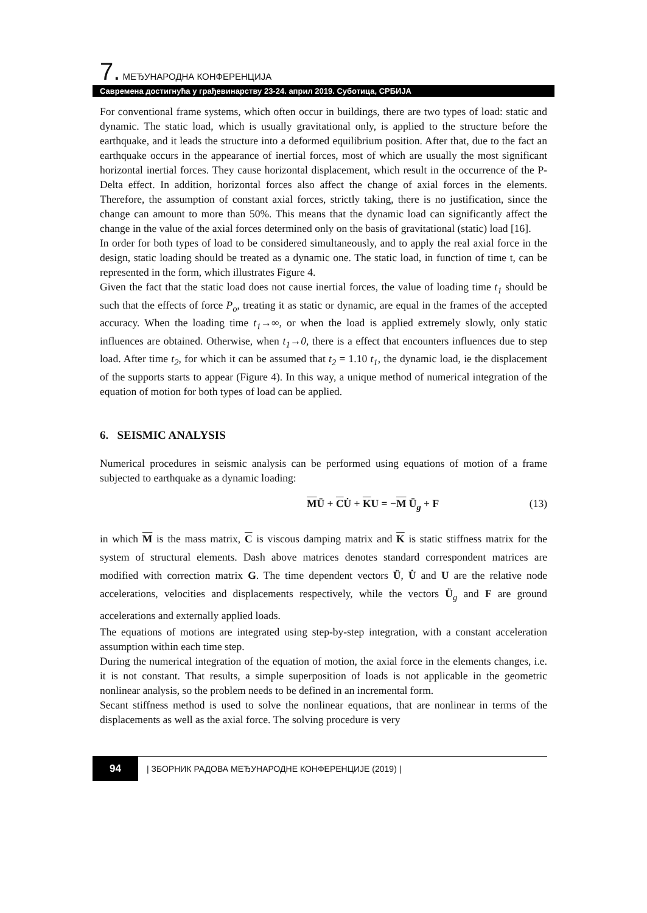7. МЕЂУНАРОДНА КОНФЕРЕНЦИЈА
Савремена достигнућа у грађевинарству 23-24. април 2019. Суботица, СРБИЈА
For conventional frame systems, which often occur in buildings, there are two types of load: static and dynamic. The static load, which is usually gravitational only, is applied to the structure before the earthquake, and it leads the structure into a deformed equilibrium position. After that, due to the fact an earthquake occurs in the appearance of inertial forces, most of which are usually the most significant horizontal inertial forces. They cause horizontal displacement, which result in the occurrence of the P-Delta effect. In addition, horizontal forces also affect the change of axial forces in the elements. Therefore, the assumption of constant axial forces, strictly taking, there is no justification, since the change can amount to more than 50%. This means that the dynamic load can significantly affect the change in the value of the axial forces determined only on the basis of gravitational (static) load [16].
In order for both types of load to be considered simultaneously, and to apply the real axial force in the design, static loading should be treated as a dynamic one. The static load, in function of time t, can be represented in the form, which illustrates Figure 4.
Given the fact that the static load does not cause inertial forces, the value of loading time t<sub>1</sub> should be such that the effects of force P<sub>o</sub>, treating it as static or dynamic, are equal in the frames of the accepted accuracy. When the loading time t<sub>1</sub>→∞, or when the load is applied extremely slowly, only static influences are obtained. Otherwise, when t<sub>1</sub>→0, there is a effect that encounters influences due to step load. After time t<sub>2</sub>, for which it can be assumed that t<sub>2</sub> = 1.10 t<sub>1</sub>, the dynamic load, ie the displacement of the supports starts to appear (Figure 4). In this way, a unique method of numerical integration of the equation of motion for both types of load can be applied.
6. SEISMIC ANALYSIS
Numerical procedures in seismic analysis can be performed using equations of motion of a frame subjected to earthquake as a dynamic loading:
MÜ + CU̇ + KU = −M Ü<sub>g</sub> + F (13)
in which M is the mass matrix, C is viscous damping matrix and K is static stiffness matrix for the system of structural elements. Dash above matrices denotes standard correspondent matrices are modified with correction matrix G. The time dependent vectors Ü, U̇ and U are the relative node accelerations, velocities and displacements respectively, while the vectors Ü<sub>g</sub> and F are ground accelerations and externally applied loads.
The equations of motions are integrated using step-by-step integration, with a constant acceleration assumption within each time step.
During the numerical integration of the equation of motion, the axial force in the elements changes, i.e. it is not constant. That results, a simple superposition of loads is not applicable in the geometric nonlinear analysis, so the problem needs to be defined in an incremental form.
Secant stiffness method is used to solve the nonlinear equations, that are nonlinear in terms of the displacements as well as the axial force. The solving procedure is very
94 | ЗБОРНИК РАДОВА МЕЂУНАРОДНЕ КОНФЕРЕНЦИЈЕ (2019) |